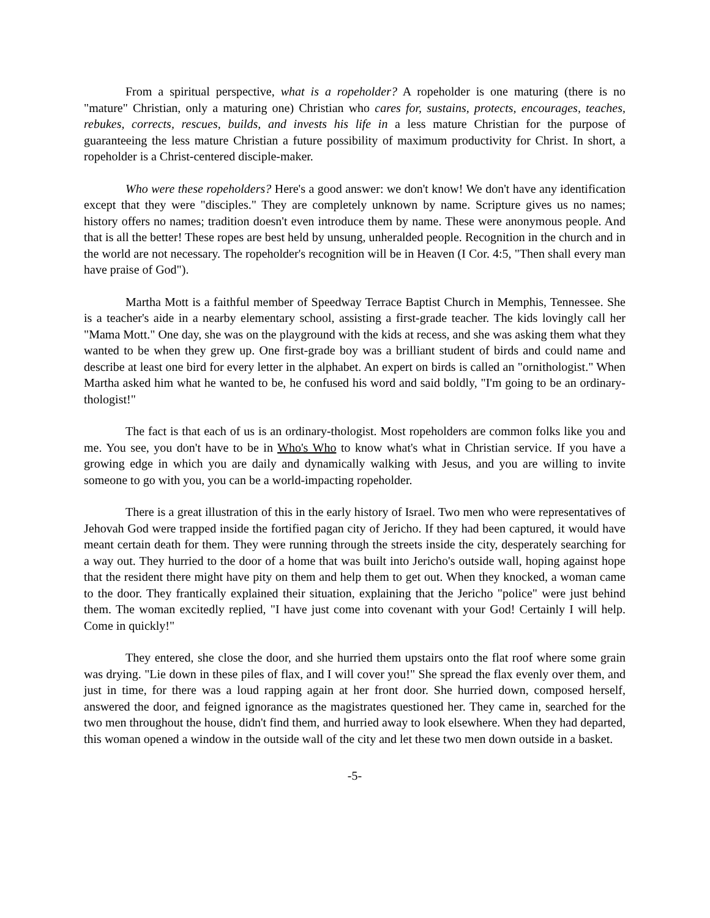From a spiritual perspective, what is a ropeholder? A ropeholder is one maturing (there is no "mature" Christian, only a maturing one) Christian who cares for, sustains, protects, encourages, teaches, rebukes, corrects, rescues, builds, and invests his life in a less mature Christian for the purpose of guaranteeing the less mature Christian a future possibility of maximum productivity for Christ. In short, a ropeholder is a Christ-centered disciple-maker.
Who were these ropeholders? Here's a good answer: we don't know! We don't have any identification except that they were "disciples." They are completely unknown by name. Scripture gives us no names; history offers no names; tradition doesn't even introduce them by name. These were anonymous people. And that is all the better! These ropes are best held by unsung, unheralded people. Recognition in the church and in the world are not necessary. The ropeholder's recognition will be in Heaven (I Cor. 4:5, "Then shall every man have praise of God").
Martha Mott is a faithful member of Speedway Terrace Baptist Church in Memphis, Tennessee. She is a teacher's aide in a nearby elementary school, assisting a first-grade teacher. The kids lovingly call her "Mama Mott." One day, she was on the playground with the kids at recess, and she was asking them what they wanted to be when they grew up. One first-grade boy was a brilliant student of birds and could name and describe at least one bird for every letter in the alphabet. An expert on birds is called an "ornithologist." When Martha asked him what he wanted to be, he confused his word and said boldly, "I'm going to be an ordinary-thologist!"
The fact is that each of us is an ordinary-thologist. Most ropeholders are common folks like you and me. You see, you don't have to be in Who's Who to know what's what in Christian service. If you have a growing edge in which you are daily and dynamically walking with Jesus, and you are willing to invite someone to go with you, you can be a world-impacting ropeholder.
There is a great illustration of this in the early history of Israel. Two men who were representatives of Jehovah God were trapped inside the fortified pagan city of Jericho. If they had been captured, it would have meant certain death for them. They were running through the streets inside the city, desperately searching for a way out. They hurried to the door of a home that was built into Jericho's outside wall, hoping against hope that the resident there might have pity on them and help them to get out. When they knocked, a woman came to the door. They frantically explained their situation, explaining that the Jericho "police" were just behind them. The woman excitedly replied, "I have just come into covenant with your God! Certainly I will help. Come in quickly!"
They entered, she close the door, and she hurried them upstairs onto the flat roof where some grain was drying. "Lie down in these piles of flax, and I will cover you!" She spread the flax evenly over them, and just in time, for there was a loud rapping again at her front door. She hurried down, composed herself, answered the door, and feigned ignorance as the magistrates questioned her. They came in, searched for the two men throughout the house, didn't find them, and hurried away to look elsewhere. When they had departed, this woman opened a window in the outside wall of the city and let these two men down outside in a basket.
-5-